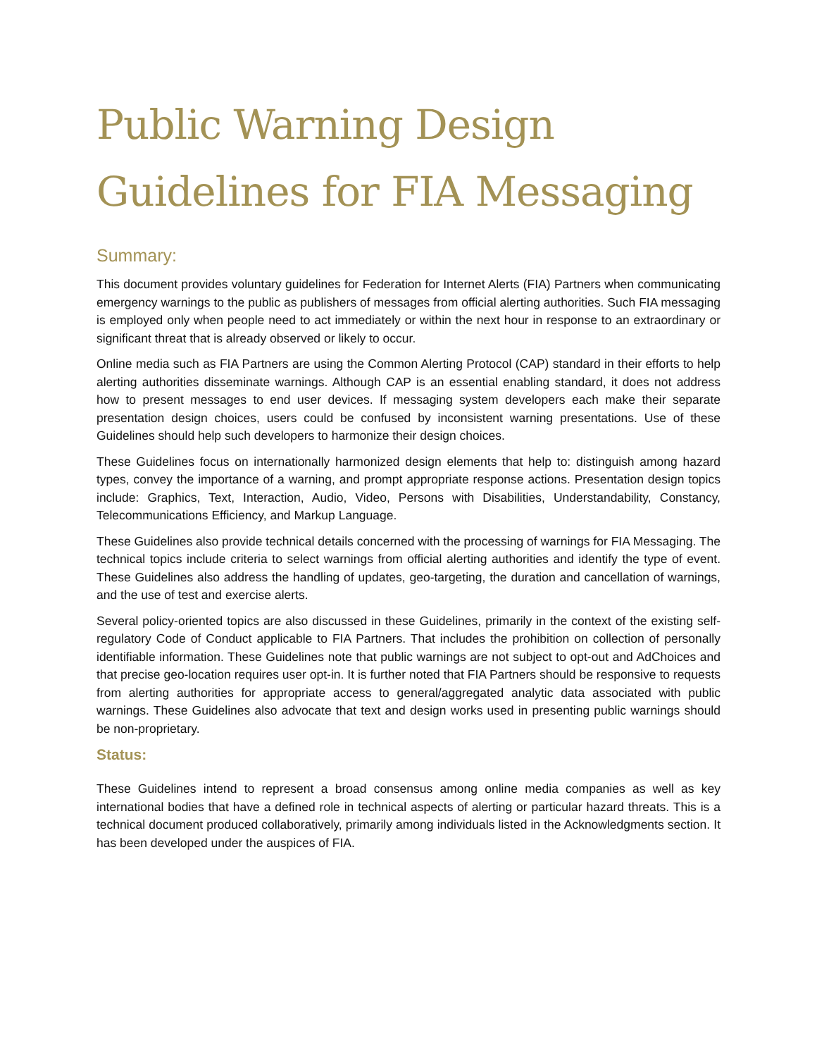Public Warning Design Guidelines for FIA Messaging
Summary:
This document provides voluntary guidelines for Federation for Internet Alerts (FIA) Partners when communicating emergency warnings to the public as publishers of messages from official alerting authorities. Such FIA messaging is employed only when people need to act immediately or within the next hour in response to an extraordinary or significant threat that is already observed or likely to occur.
Online media such as FIA Partners are using the Common Alerting Protocol (CAP) standard in their efforts to help alerting authorities disseminate warnings. Although CAP is an essential enabling standard, it does not address how to present messages to end user devices. If messaging system developers each make their separate presentation design choices, users could be confused by inconsistent warning presentations. Use of these Guidelines should help such developers to harmonize their design choices.
These Guidelines focus on internationally harmonized design elements that help to: distinguish among hazard types, convey the importance of a warning, and prompt appropriate response actions. Presentation design topics include: Graphics, Text, Interaction, Audio, Video, Persons with Disabilities, Understandability, Constancy, Telecommunications Efficiency, and Markup Language.
These Guidelines also provide technical details concerned with the processing of warnings for FIA Messaging. The technical topics include criteria to select warnings from official alerting authorities and identify the type of event. These Guidelines also address the handling of updates, geo-targeting, the duration and cancellation of warnings, and the use of test and exercise alerts.
Several policy-oriented topics are also discussed in these Guidelines, primarily in the context of the existing self-regulatory Code of Conduct applicable to FIA Partners. That includes the prohibition on collection of personally identifiable information. These Guidelines note that public warnings are not subject to opt-out and AdChoices and that precise geo-location requires user opt-in. It is further noted that FIA Partners should be responsive to requests from alerting authorities for appropriate access to general/aggregated analytic data associated with public warnings. These Guidelines also advocate that text and design works used in presenting public warnings should be non-proprietary.
Status:
These Guidelines intend to represent a broad consensus among online media companies as well as key international bodies that have a defined role in technical aspects of alerting or particular hazard threats. This is a technical document produced collaboratively, primarily among individuals listed in the Acknowledgments section. It has been developed under the auspices of FIA.